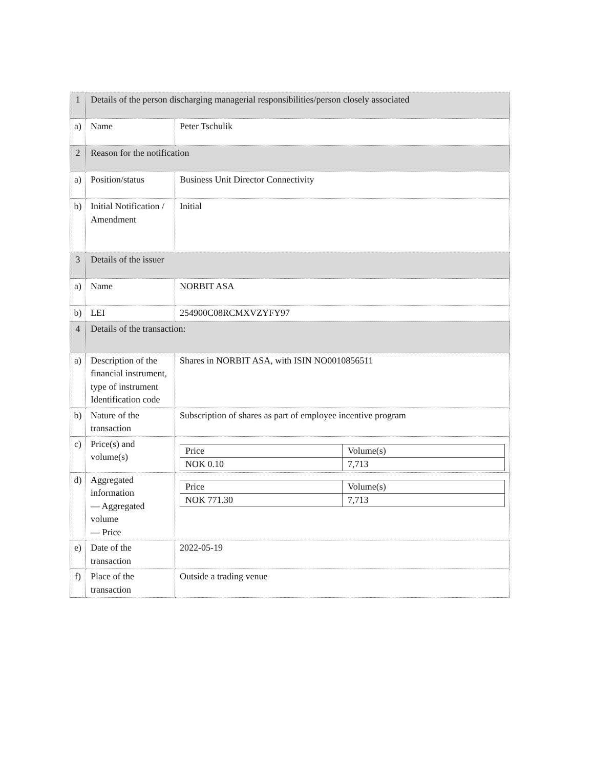| 1 | Details of the person discharging managerial responsibilities/person closely associated | |
| a) | Name | Peter Tschulik |
| 2 | Reason for the notification | |
| a) | Position/status | Business Unit Director Connectivity |
| b) | Initial Notification / Amendment | Initial |
| 3 | Details of the issuer | |
| a) | Name | NORBIT ASA |
| b) | LEI | 254900C08RCMXVZYFY97 |
| 4 | Details of the transaction: | |
| a) | Description of the financial instrument, type of instrument Identification code | Shares in NORBIT ASA, with ISIN NO0010856511 |
| b) | Nature of the transaction | Subscription of shares as part of employee incentive program |
| c) | Price(s) and volume(s) | / Price / Volume(s) / / NOK 0.10 / 7,713 / |
| d) | Aggregated information — Aggregated volume — Price | / Price / Volume(s) / / NOK 771.30 / 7,713 / |
| e) | Date of the transaction | 2022-05-19 |
| f) | Place of the transaction | Outside a trading venue |